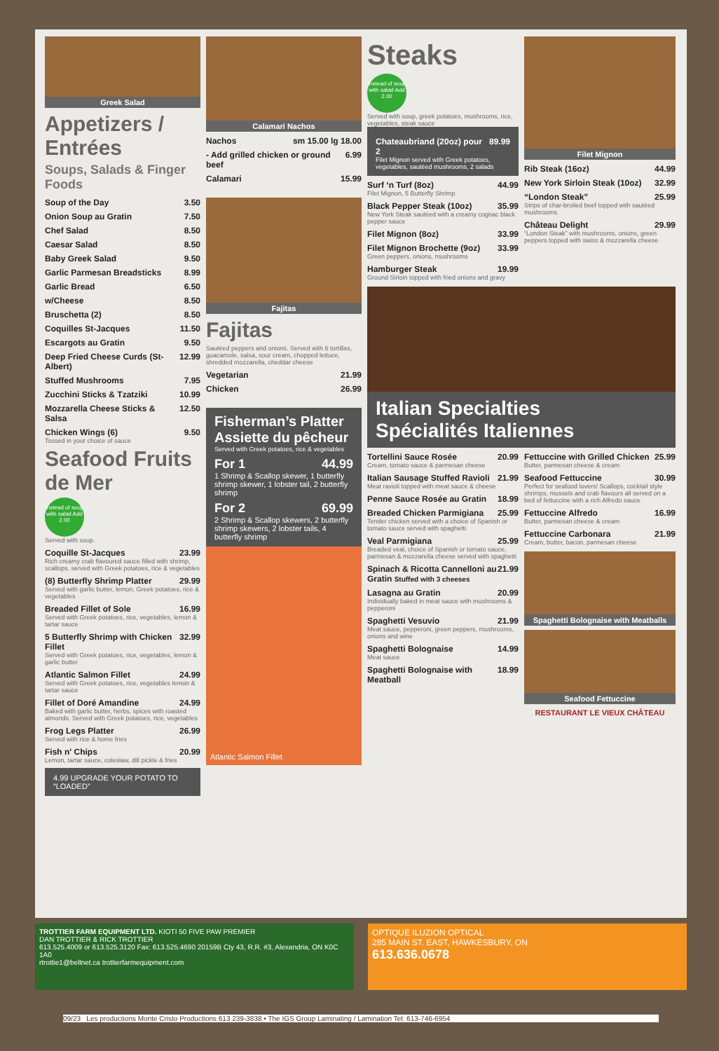Greek Salad
Appetizers / Entrées
Soups, Salads & Finger Foods
Soup of the Day 3.50
Onion Soup au Gratin 7.50
Chef Salad 8.50
Caesar Salad 8.50
Baby Greek Salad 9.50
Garlic Parmesan Breadsticks 8.99
Garlic Bread 6.50
w/Cheese 8.50
Bruschetta (2) 8.50
Coquilles St-Jacques 11.50
Escargots au Gratin 9.50
Deep Fried Cheese Curds (St-Albert) 12.99
Stuffed Mushrooms 7.95
Zucchini Sticks & Tzatziki 10.99
Mozzarella Cheese Sticks & Salsa 12.50
Chicken Wings (6) 9.50
Tossed in your choice of sauce
Seafood Fruits de Mer
Instead of soup with salad Add 2.00
Served with soup.
Coquille St-Jacques 23.99
Rich creamy crab flavoured sauce filled with shrimp, scallops, served with Greek potatoes, rice & vegetables
(8) Butterfly Shrimp Platter 29.99
Served with garlic butter, lemon, Greek potatoes, rice & vegetables
Breaded Fillet of Sole 16.99
Served with Greek potatoes, rice, vegetables, lemon & tartar sauce
5 Butterfly Shrimp with Chicken Fillet 32.99
Served with Greek potatoes, rice, vegetables, lemon & garlic butter
Atlantic Salmon Fillet 24.99
Served with Greek potatoes, rice, vegetables lemon & tartar sauce
Fillet of Doré Amandine 24.99
Baked with garlic butter, herbs, spices with roasted almonds. Served with Greek potatoes, rice, vegetables
Frog Legs Platter 26.99
Served with rice & home fries
Fish n' Chips 20.99
Lemon, tartar sauce, coleslaw, dill pickle & fries
4.99 UPGRADE YOUR POTATO TO “LOADED”
Calamari Nachos
Nachos sm 15.00 lg 18.00
- Add grilled chicken or ground beef 6.99
Calamari 15.99
Fajitas
Fajitas
Sautéed peppers and onions. Served with 6 tortillas, guacamole, salsa, sour cream, chopped lettuce, shredded mozzarella, cheddar cheese
Vegetarian 21.99
Chicken 26.99
Fisherman’s Platter
Assiette du pêcheur
Served with Greek potatoes, rice & vegetables
For 1 44.99
1 Shrimp & Scallop skewer, 1 butterfly shrimp skewer, 1 lobster tail, 2 butterfly shrimp
For 2 69.99
2 Shrimp & Scallop skewers, 2 butterfly shrimp skewers, 2 lobster tails, 4 butterfly shrimp
Atlantic Salmon Fillet
Steaks
Instead of soup with salad Add 2.00
Served with soup, greek potatoes, mushrooms, rice, vegetables, steak sauce
Chateaubriand (20oz) pour 2 89.99
Filet Mignon served with Greek potatoes, vegetables, sautéed mushrooms, 2 salads
Surf ‘n Turf (8oz) 44.99
Filet Mignon, 5 Butterfly Shrimp
Black Pepper Steak (10oz) 35.99
New York Steak sautéed with a creamy cognac black pepper sauce
Filet Mignon (8oz) 33.99
Filet Mignon Brochette (9oz) 33.99
Green peppers, onions, mushrooms
Hamburger Steak 19.99
Ground Sirloin topped with fried onions and gravy
Filet Mignon
Rib Steak (16oz) 44.99
New York Sirloin Steak (10oz) 32.99
“London Steak” 25.99
Strips of char-broiled beef topped with sautéed mushrooms
Château Delight 29.99
“London Steak” with mushrooms, onions, green peppers topped with swiss & mozzarella cheese
Italian Specialties
Spécialités Italiennes
Tortellini Sauce Rosée 20.99
Cream, tomato sauce & parmesan cheese
Italian Sausage Stuffed Ravioli 21.99
Meat ravioli topped with meat sauce & cheese
Penne Sauce Rosée au Gratin 18.99
Breaded Chicken Parmigiana 25.99
Tender chicken served with a choice of Spanish or tomato sauce served with spaghetti
Veal Parmigiana 25.99
Breaded veal, choice of Spanish or tomato sauce, parmesan & mozzarella cheese served with spaghetti
Spinach & Ricotta Cannelloni au Gratin Stuffed with 3 cheeses 21.99
Lasagna au Gratin 20.99
Individually baked in meat sauce with mushrooms & pepperoni
Spaghetti Vesuvio 21.99
Meat sauce, pepperoni, green peppers, mushrooms, onions and wine
Spaghetti Bolognaise 14.99
Meat sauce
Spaghetti Bolognaise with Meatball 18.99
Fettuccine with Grilled Chicken 25.99
Butter, parmesan cheese & cream
Seafood Fettuccine 30.99
Perfect for seafood lovers! Scallops, cocktail style shrimps, mussels and crab flavours all served on a bed of fettuccine with a rich Alfredo sauce
Fettuccine Alfredo 16.99
Butter, parmesan cheese & cream
Fettuccine Carbonara 21.99
Cream, butter, bacon, parmesan cheese
Spaghetti Bolognaise with Meatballs
Seafood Fettuccine
RESTAURANT LE VIEUX CHÂTEAU
TROTTIER FARM EQUIPMENT LTD. KIOTI 50 FIVE PAW PREMIER
DAN TROTTIER & RICK TROTTIER
613.525.4009 or 613.525.3120 Fax: 613.525.4690 20159B Cty 43, R.R. #3, Alexandria, ON K0C 1A0
rtrottie1@bellnet.ca trottierfarmequipment.com
OPTIQUE ILUZION OPTICAL
285 MAIN ST. EAST, HAWKESBURY, ON
613.636.0678
09/23 Les productions Monte Cristo Productions 613 239-3838 • The IGS Group Laminating / Lamination Tel: 613-746-6954